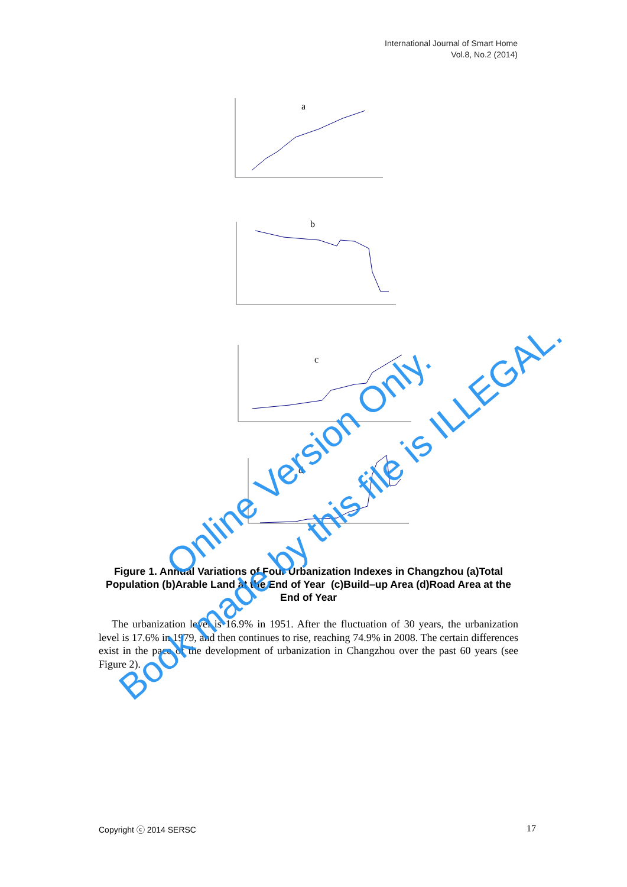International Journal of Smart Home
Vol.8, No.2 (2014)
a
b
c
d
Figure 1. Annual Variations of Four Urbanization Indexes in Changzhou (a)Total Population (b)Arable Land at the End of Year (c)Build–up Area (d)Road Area at the End of Year
The urbanization level is 16.9% in 1951. After the fluctuation of 30 years, the urbanization level is 17.6% in 1979, and then continues to rise, reaching 74.9% in 2008. The certain differences exist in the pace of the development of urbanization in Changzhou over the past 60 years (see Figure 2).
Copyright ⓒ 2014 SERSC 17
Online Version Only.
Book made by this file is ILLEGAL.